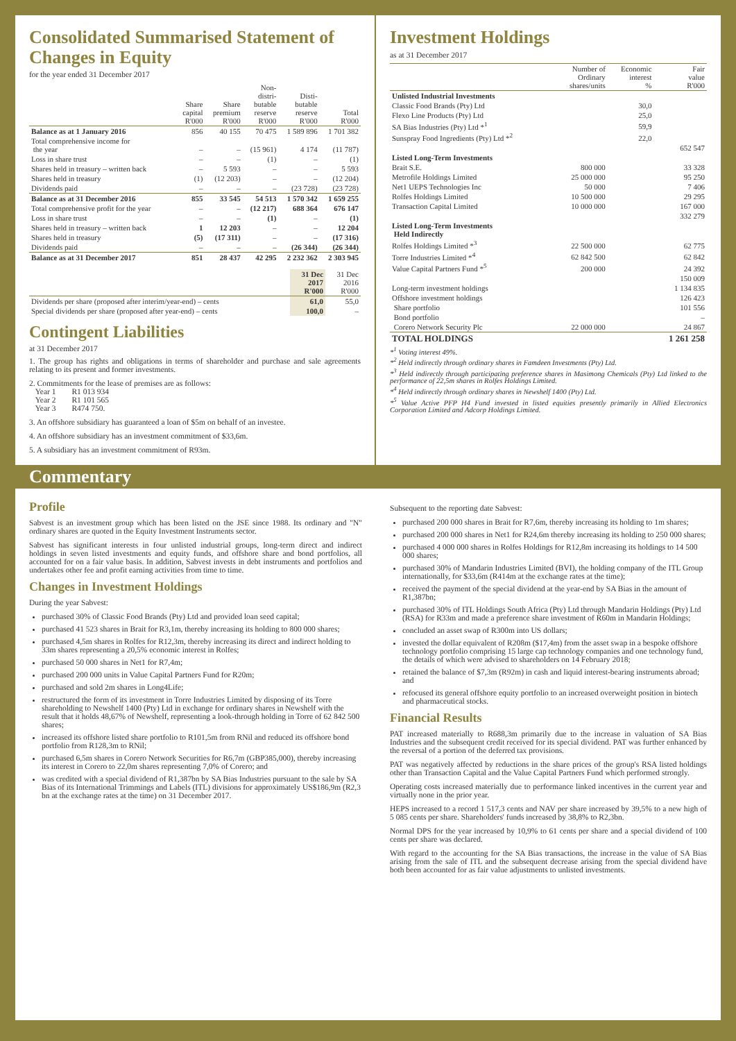Consolidated Summarised Statement of Changes in Equity
for the year ended 31 December 2017
| | Share capital R'000 | Share premium R'000 | Non- distri- butable reserve R'000 | Disti- butable reserve R'000 | Total R'000 |
| --- | --- | --- | --- | --- | --- |
| Balance as at 1 January 2016 | 856 | 40 155 | 70 475 | 1 589 896 | 1 701 382 |
| Total comprehensive income for the year | – | – | (15 961) | 4 174 | (11 787) |
| Loss in share trust | – | – | (1) | – | (1) |
| Shares held in treasury – written back | – | 5 593 | – | – | 5 593 |
| Shares held in treasury | (1) | (12 203) | – | – | (12 204) |
| Dividends paid | – | – | – | (23 728) | (23 728) |
| Balance as at 31 December 2016 | 855 | 33 545 | 54 513 | 1 570 342 | 1 659 255 |
| Total comprehensive profit for the year | – | – | (12 217) | 688 364 | 676 147 |
| Loss in share trust | – | – | (1) | – | (1) |
| Shares held in treasury – written back | 1 | 12 203 | – | – | 12 204 |
| Shares held in treasury | (5) | (17 311) | – | – | (17 316) |
| Dividends paid | – | – | – | (26 344) | (26 344) |
| Balance as at 31 December 2017 | 851 | 28 437 | 42 295 | 2 232 362 | 2 303 945 |
| | 31 Dec 2017 R'000 | 31 Dec 2016 R'000 |
| --- | --- | --- |
| Dividends per share (proposed after interim/year-end) – cents | 61,0 | 55,0 |
| Special dividends per share (proposed after year-end) – cents | 100,0 | – |
Contingent Liabilities
at 31 December 2017
1. The group has rights and obligations in terms of shareholder and purchase and sale agreements relating to its present and former investments.
2. Commitments for the lease of premises are as follows:
Year 1 R1 013 934
Year 2 R1 101 565
Year 3 R474 750.
3. An offshore subsidiary has guaranteed a loan of $5m on behalf of an investee.
4. An offshore subsidiary has an investment commitment of $33,6m.
5. A subsidiary has an investment commitment of R93m.
Investment Holdings
as at 31 December 2017
| | Number of Ordinary shares/units | Economic interest % | Fair value R'000 |
| --- | --- | --- | --- |
| Unlisted Industrial Investments | | | |
| Classic Food Brands (Pty) Ltd | | 30,0 | |
| Flexo Line Products (Pty) Ltd | | 25,0 | |
| SA Bias Industries (Pty) Ltd *<sup>1</sup> | | 59,9 | |
| Sunspray Food Ingredients (Pty) Ltd *<sup>2</sup> | | 22,0 | |
| | | | 652 547 |
| Listed Long-Term Investments | | | |
| Brait S.E. | 800 000 | | 33 328 |
| Metrofile Holdings Limited | 25 000 000 | | 95 250 |
| Net1 UEPS Technologies Inc | 50 000 | | 7 406 |
| Rolfes Holdings Limited | 10 500 000 | | 29 295 |
| Transaction Capital Limited | 10 000 000 | | 167 000 |
| | | | 332 279 |
| Listed Long-Term Investments Held Indirectly | | | |
| Rolfes Holdings Limited *<sup>3</sup> | 22 500 000 | | 62 775 |
| Torre Industries Limited *<sup>4</sup> | 62 842 500 | | 62 842 |
| Value Capital Partners Fund *<sup>5</sup> | 200 000 | | 24 392 |
| | | | 150 009 |
| Long-term investment holdings | | | 1 134 835 |
| Offshore investment holdings | | | 126 423 |
| Share portfolio | | | 101 556 |
| Bond portfolio | | | – |
| Corero Network Security Plc | 22 000 000 | | 24 867 |
| TOTAL HOLDINGS | | | 1 261 258 |
*<sup>1</sup> Voting interest 49%.
*<sup>2</sup> Held indirectly through ordinary shares in Famdeen Investments (Pty) Ltd.
*<sup>3</sup> Held indirectly through participating preference shares in Masimong Chemicals (Pty) Ltd linked to the performance of 22,5m shares in Rolfes Holdings Limited.
*<sup>4</sup> Held indirectly through ordinary shares in Newshelf 1400 (Pty) Ltd.
*<sup>5</sup> Value Active PFP H4 Fund invested in listed equities presently primarily in Allied Electronics Corporation Limited and Adcorp Holdings Limited.
Commentary
Profile
Sabvest is an investment group which has been listed on the JSE since 1988. Its ordinary and "N" ordinary shares are quoted in the Equity Investment Instruments sector.
Sabvest has significant interests in four unlisted industrial groups, long-term direct and indirect holdings in seven listed investments and equity funds, and offshore share and bond portfolios, all accounted for on a fair value basis. In addition, Sabvest invests in debt instruments and portfolios and undertakes other fee and profit earning activities from time to time.
Changes in Investment Holdings
During the year Sabvest:
purchased 30% of Classic Food Brands (Pty) Ltd and provided loan seed capital;
purchased 41 523 shares in Brait for R3,1m, thereby increasing its holding to 800 000 shares;
purchased 4,5m shares in Rolfes for R12,3m, thereby increasing its direct and indirect holding to 33m shares representing a 20,5% economic interest in Rolfes;
purchased 50 000 shares in Net1 for R7,4m;
purchased 200 000 units in Value Capital Partners Fund for R20m;
purchased and sold 2m shares in Long4Life;
restructured the form of its investment in Torre Industries Limited by disposing of its Torre shareholding to Newshelf 1400 (Pty) Ltd in exchange for ordinary shares in Newshelf with the result that it holds 48,67% of Newshelf, representing a look-through holding in Torre of 62 842 500 shares;
increased its offshore listed share portfolio to R101,5m from RNil and reduced its offshore bond portfolio from R128,3m to RNil;
purchased 6,5m shares in Corero Network Securities for R6,7m (GBP385,000), thereby increasing its interest in Corero to 22,0m shares representing 7,0% of Corero; and
was credited with a special dividend of R1,387bn by SA Bias Industries pursuant to the sale by SA Bias of its International Trimmings and Labels (ITL) divisions for approximately US$186,9m (R2,3 bn at the exchange rates at the time) on 31 December 2017.
Subsequent to the reporting date Sabvest:
purchased 200 000 shares in Brait for R7,6m, thereby increasing its holding to 1m shares;
purchased 200 000 shares in Net1 for R24,6m thereby increasing its holding to 250 000 shares;
purchased 4 000 000 shares in Rolfes Holdings for R12,8m increasing its holdings to 14 500 000 shares;
purchased 30% of Mandarin Industries Limited (BVI), the holding company of the ITL Group internationally, for $33,6m (R414m at the exchange rates at the time);
received the payment of the special dividend at the year-end by SA Bias in the amount of R1,387bn;
purchased 30% of ITL Holdings South Africa (Pty) Ltd through Mandarin Holdings (Pty) Ltd (RSA) for R33m and made a preference share investment of R60m in Mandarin Holdings;
concluded an asset swap of R300m into US dollars;
invested the dollar equivalent of R208m ($17,4m) from the asset swap in a bespoke offshore technology portfolio comprising 15 large cap technology companies and one technology fund, the details of which were advised to shareholders on 14 February 2018;
retained the balance of $7,3m (R92m) in cash and liquid interest-bearing instruments abroad; and
refocused its general offshore equity portfolio to an increased overweight position in biotech and pharmaceutical stocks.
Financial Results
PAT increased materially to R688,3m primarily due to the increase in valuation of SA Bias Industries and the subsequent credit received for its special dividend. PAT was further enhanced by the reversal of a portion of the deferred tax provisions.
PAT was negatively affected by reductions in the share prices of the group's RSA listed holdings other than Transaction Capital and the Value Capital Partners Fund which performed strongly.
Operating costs increased materially due to performance linked incentives in the current year and virtually none in the prior year.
HEPS increased to a record 1 517,3 cents and NAV per share increased by 39,5% to a new high of 5 085 cents per share. Shareholders' funds increased by 38,8% to R2,3bn.
Normal DPS for the year increased by 10,9% to 61 cents per share and a special dividend of 100 cents per share was declared.
With regard to the accounting for the SA Bias transactions, the increase in the value of SA Bias arising from the sale of ITL and the subsequent decrease arising from the special dividend have both been accounted for as fair value adjustments to unlisted investments.